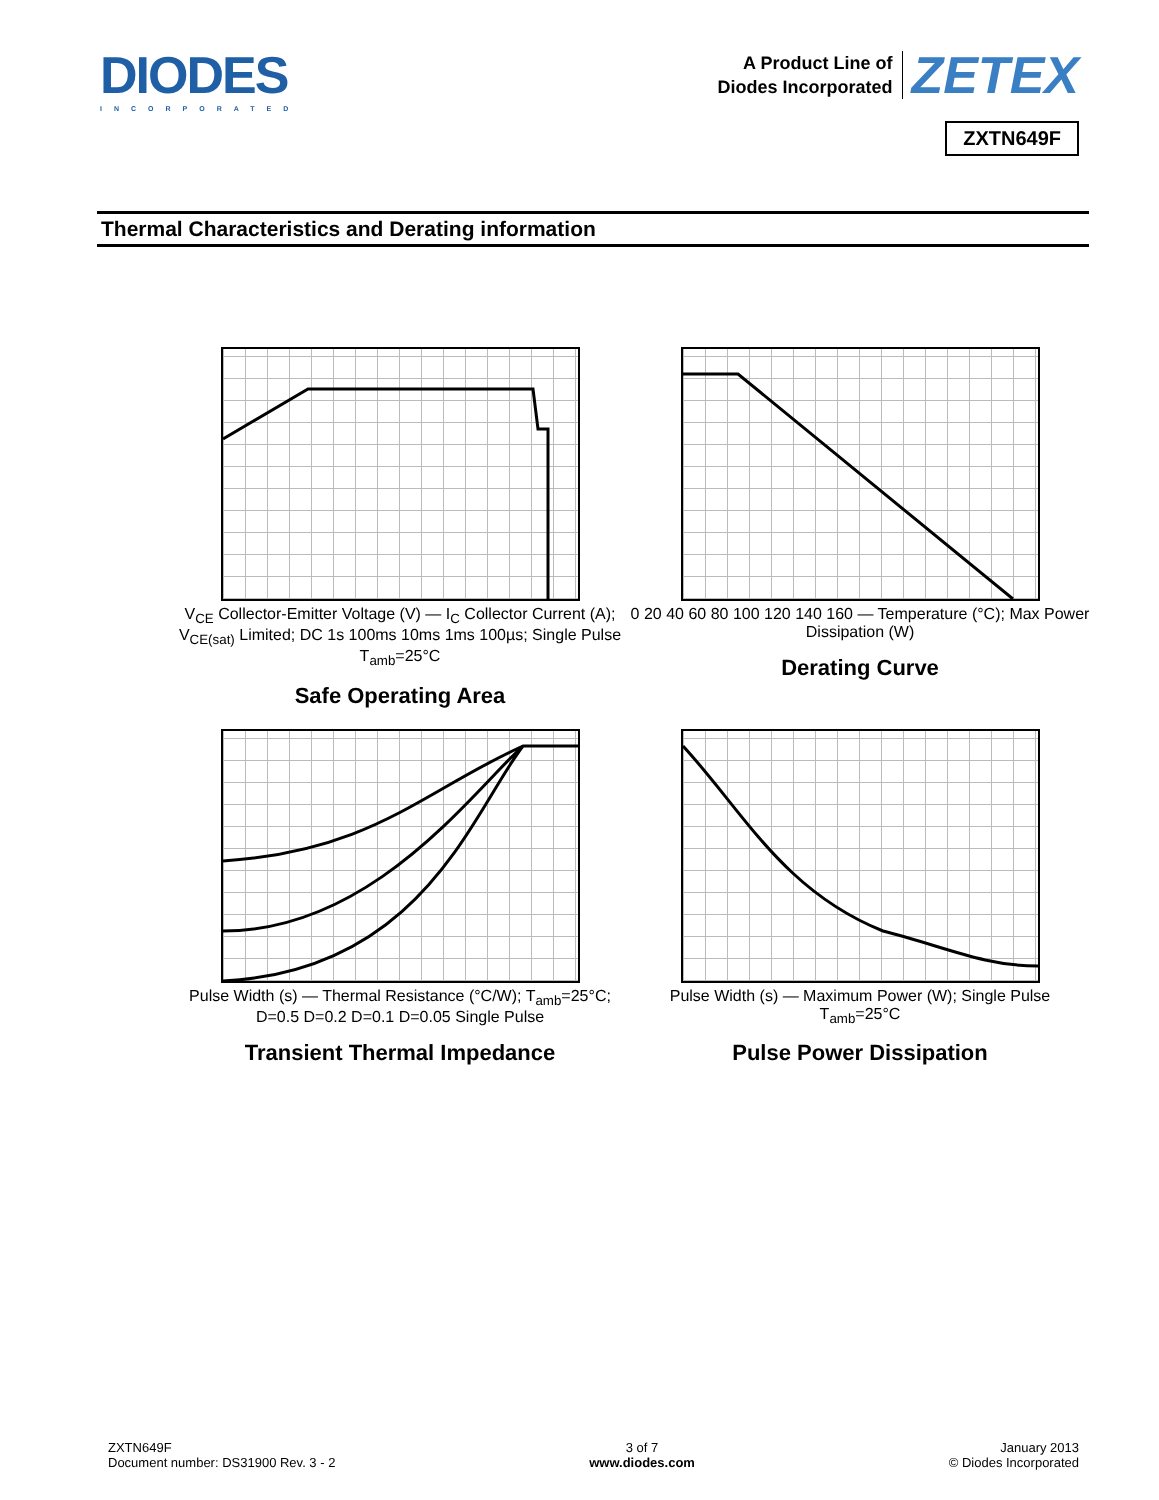DIODES
INCORPORATED
A Product Line of
Diodes Incorporated ZETEX
ZXTN649F
Thermal Characteristics and Derating information
V<sub>CE</sub> Collector-Emitter Voltage (V) — I<sub>C</sub> Collector Current (A); V<sub>CE(sat)</sub> Limited; DC 1s 100ms 10ms 1ms 100µs; Single Pulse T<sub>amb</sub>=25°C
Safe Operating Area
0 20 40 60 80 100 120 140 160 — Temperature (°C); Max Power Dissipation (W)
Derating Curve
Pulse Width (s) — Thermal Resistance (°C/W); T<sub>amb</sub>=25°C; D=0.5 D=0.2 D=0.1 D=0.05 Single Pulse
Transient Thermal Impedance
Pulse Width (s) — Maximum Power (W); Single Pulse T<sub>amb</sub>=25°C
Pulse Power Dissipation
ZXTN649F
Document number: DS31900 Rev. 3 - 2
3 of 7
www.diodes.com
January 2013
© Diodes Incorporated